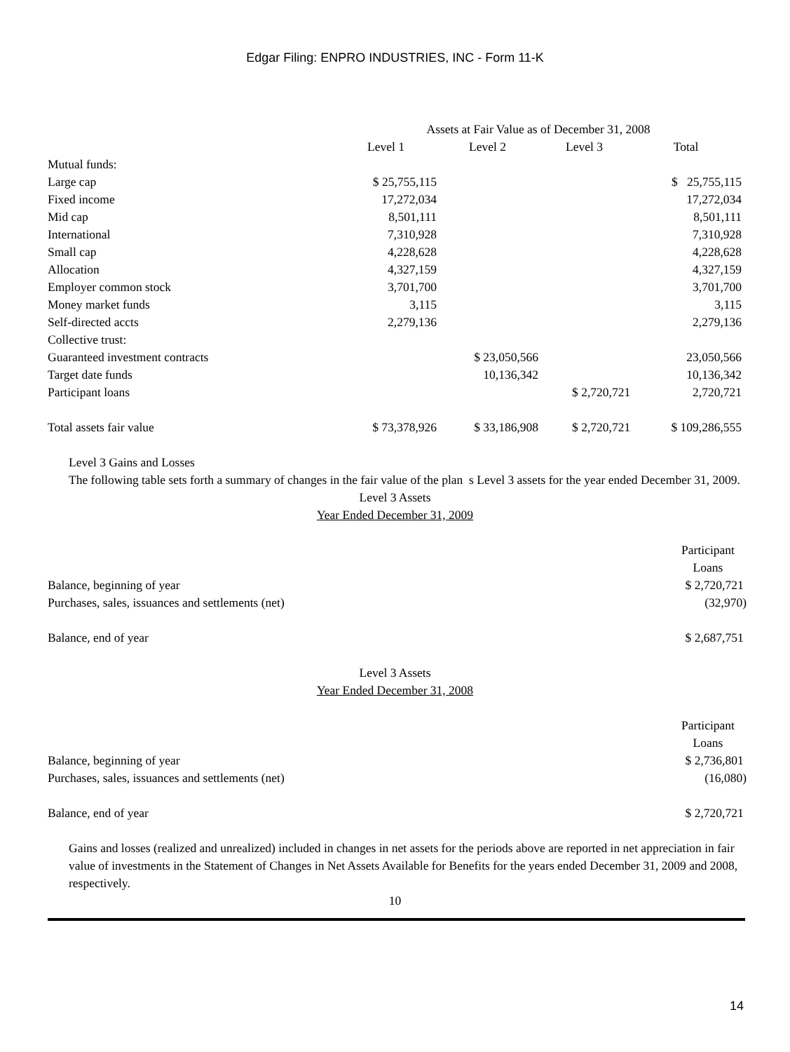Edgar Filing: ENPRO INDUSTRIES, INC - Form 11-K
| | Assets at Fair Value as of December 31, 2008 | | | |
| --- | --- | --- | --- | --- |
| | Level 1 | Level 2 | Level 3 | Total |
| Mutual funds: | | | | |
| Large cap | $ 25,755,115 | | | $ 25,755,115 |
| Fixed income | 17,272,034 | | | 17,272,034 |
| Mid cap | 8,501,111 | | | 8,501,111 |
| International | 7,310,928 | | | 7,310,928 |
| Small cap | 4,228,628 | | | 4,228,628 |
| Allocation | 4,327,159 | | | 4,327,159 |
| Employer common stock | 3,701,700 | | | 3,701,700 |
| Money market funds | 3,115 | | | 3,115 |
| Self-directed accts | 2,279,136 | | | 2,279,136 |
| Collective trust: | | | | |
| Guaranteed investment contracts | | $ 23,050,566 | | 23,050,566 |
| Target date funds | | 10,136,342 | | 10,136,342 |
| Participant loans | | | $ 2,720,721 | 2,720,721 |
| Total assets fair value | $ 73,378,926 | $ 33,186,908 | $ 2,720,721 | $ 109,286,555 |
Level 3 Gains and Losses
The following table sets forth a summary of changes in the fair value of the plan s Level 3 assets for the year ended December 31, 2009.
Level 3 Assets
Year Ended December 31, 2009
| | Participant Loans |
| Balance, beginning of year | $ 2,720,721 |
| Purchases, sales, issuances and settlements (net) | (32,970) |
| Balance, end of year | $ 2,687,751 |
Level 3 Assets
Year Ended December 31, 2008
| | Participant Loans |
| Balance, beginning of year | $ 2,736,801 |
| Purchases, sales, issuances and settlements (net) | (16,080) |
| Balance, end of year | $ 2,720,721 |
Gains and losses (realized and unrealized) included in changes in net assets for the periods above are reported in net appreciation in fair value of investments in the Statement of Changes in Net Assets Available for Benefits for the years ended December 31, 2009 and 2008, respectively.
10
14